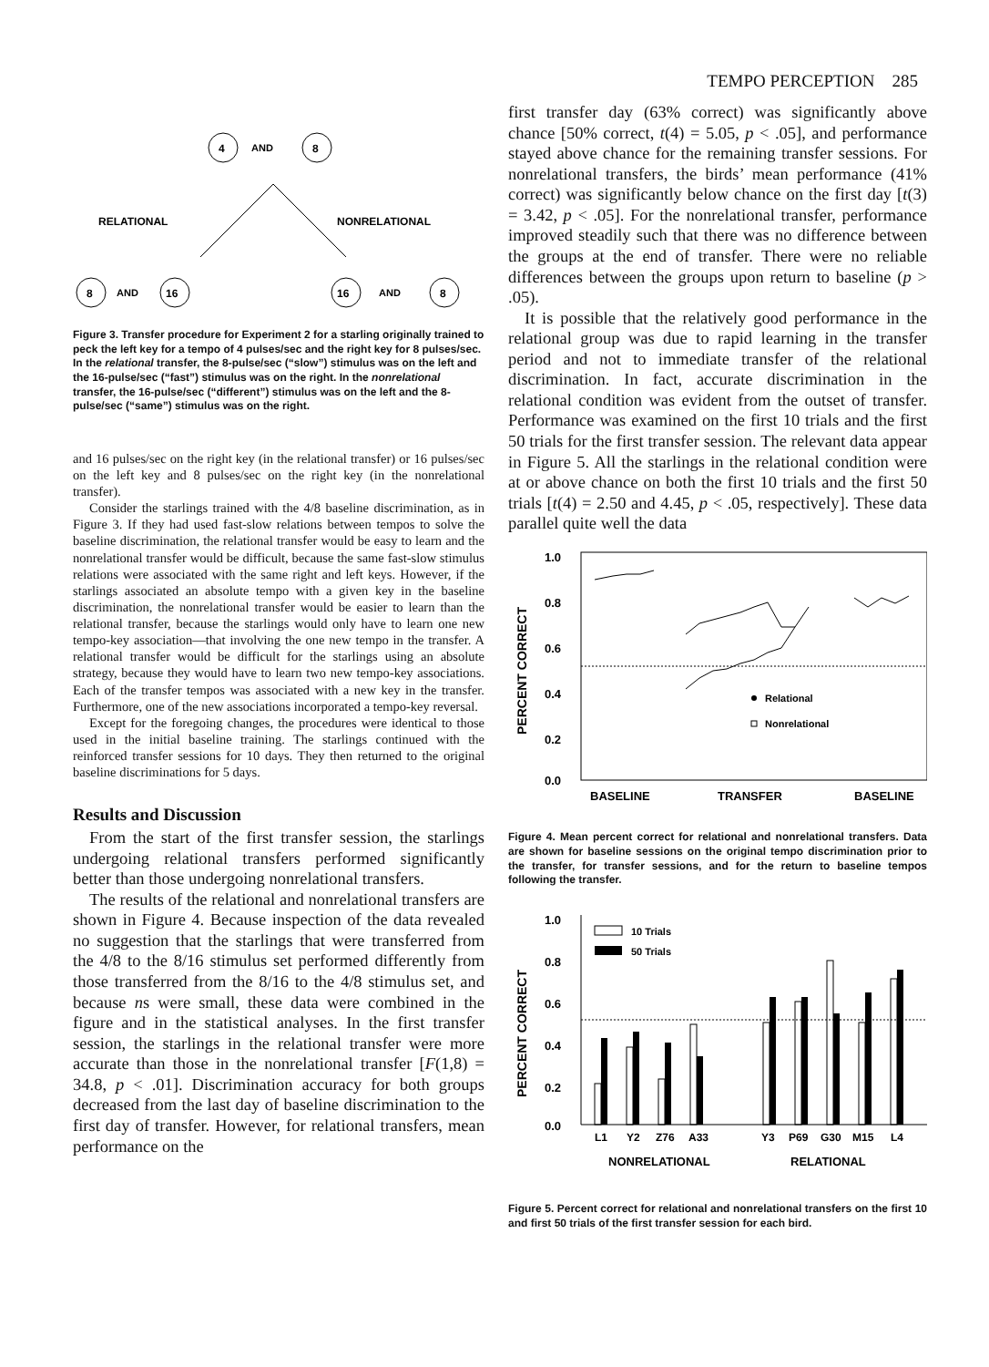TEMPO PERCEPTION 285
4
AND
8
RELATIONAL
NONRELATIONAL
8
AND
16
16
AND
8
Figure 3. Transfer procedure for Experiment 2 for a starling originally trained to peck the left key for a tempo of 4 pulses/sec and the right key for 8 pulses/sec. In the relational transfer, the 8-pulse/sec (“slow”) stimulus was on the left and the 16-pulse/sec (“fast”) stimulus was on the right. In the nonrelational transfer, the 16-pulse/sec (“different”) stimulus was on the left and the 8-pulse/sec (“same”) stimulus was on the right.
and 16 pulses/sec on the right key (in the relational transfer) or 16 pulses/sec on the left key and 8 pulses/sec on the right key (in the nonrelational transfer).
Consider the starlings trained with the 4/8 baseline discrimination, as in Figure 3. If they had used fast-slow relations between tempos to solve the baseline discrimination, the relational transfer would be easy to learn and the nonrelational transfer would be difficult, because the same fast-slow stimulus relations were associated with the same right and left keys. However, if the starlings associated an absolute tempo with a given key in the baseline discrimination, the nonrelational transfer would be easier to learn than the relational transfer, because the starlings would only have to learn one new tempo-key association—that involving the one new tempo in the transfer. A relational transfer would be difficult for the starlings using an absolute strategy, because they would have to learn two new tempo-key associations. Each of the transfer tempos was associated with a new key in the transfer. Furthermore, one of the new associations incorporated a tempo-key reversal.
Except for the foregoing changes, the procedures were identical to those used in the initial baseline training. The starlings continued with the reinforced transfer sessions for 10 days. They then returned to the original baseline discriminations for 5 days.
Results and Discussion
From the start of the first transfer session, the starlings undergoing relational transfers performed significantly better than those undergoing nonrelational transfers.
The results of the relational and nonrelational transfers are shown in Figure 4. Because inspection of the data revealed no suggestion that the starlings that were transferred from the 4/8 to the 8/16 stimulus set performed differently from those transferred from the 8/16 to the 4/8 stimulus set, and because ns were small, these data were combined in the figure and in the statistical analyses. In the first transfer session, the starlings in the relational transfer were more accurate than those in the nonrelational transfer [F(1,8) = 34.8, p < .01]. Discrimination accuracy for both groups decreased from the last day of baseline discrimination to the first day of transfer. However, for relational transfers, mean performance on the
first transfer day (63% correct) was significantly above chance [50% correct, t(4) = 5.05, p < .05], and performance stayed above chance for the remaining transfer sessions. For nonrelational transfers, the birds’ mean performance (41% correct) was significantly below chance on the first day [t(3) = 3.42, p < .05]. For the nonrelational transfer, performance improved steadily such that there was no difference between the groups at the end of transfer. There were no reliable differences between the groups upon return to baseline (p > .05).
It is possible that the relatively good performance in the relational group was due to rapid learning in the transfer period and not to immediate transfer of the relational discrimination. In fact, accurate discrimination in the relational condition was evident from the outset of transfer. Performance was examined on the first 10 trials and the first 50 trials for the first transfer session. The relevant data appear in Figure 5. All the starlings in the relational condition were at or above chance on both the first 10 trials and the first 50 trials [t(4) = 2.50 and 4.45, p < .05, respectively]. These data parallel quite well the data
PERCENT CORRECT
1.0
0.8
0.6
0.4
0.2
0.0
Relational
Nonrelational
BASELINE
TRANSFER
BASELINE
Figure 4. Mean percent correct for relational and nonrelational transfers. Data are shown for baseline sessions on the original tempo discrimination prior to the transfer, for transfer sessions, and for the return to baseline tempos following the transfer.
PERCENT CORRECT
1.0
0.8
0.6
0.4
0.2
0.0
10 Trials
50 Trials
L1
Y2
Z76
A33
Y3
P69
G30
M15
L4
NONRELATIONAL
RELATIONAL
Figure 5. Percent correct for relational and nonrelational transfers on the first 10 and first 50 trials of the first transfer session for each bird.